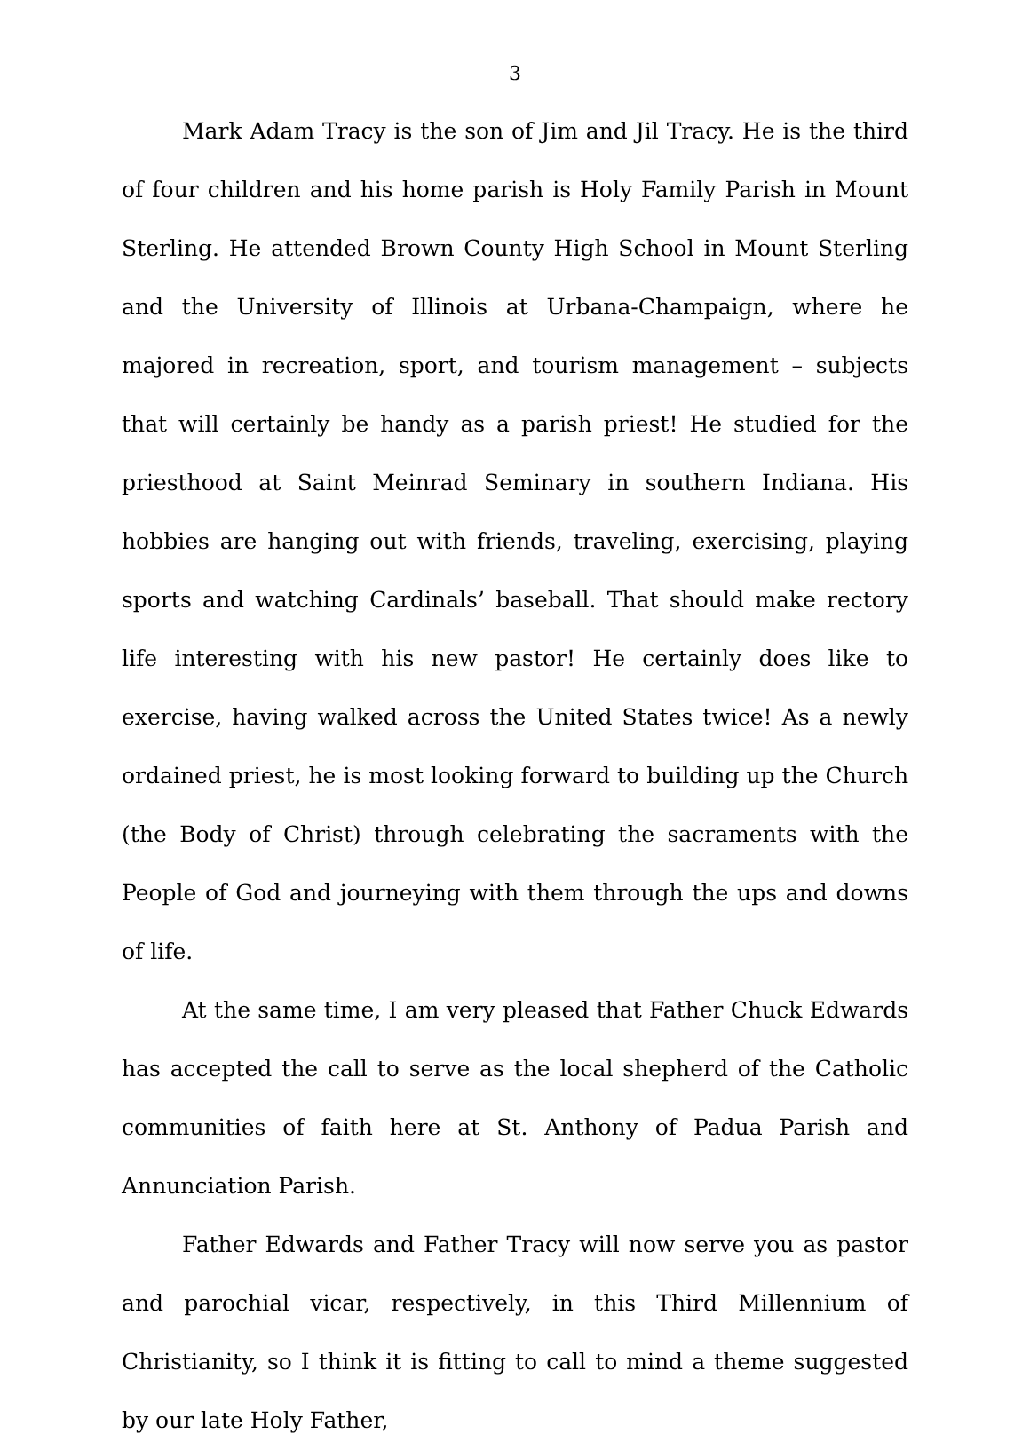3
Mark Adam Tracy is the son of Jim and Jil Tracy. He is the third of four children and his home parish is Holy Family Parish in Mount Sterling. He attended Brown County High School in Mount Sterling and the University of Illinois at Urbana-Champaign, where he majored in recreation, sport, and tourism management – subjects that will certainly be handy as a parish priest! He studied for the priesthood at Saint Meinrad Seminary in southern Indiana. His hobbies are hanging out with friends, traveling, exercising, playing sports and watching Cardinals’ baseball. That should make rectory life interesting with his new pastor! He certainly does like to exercise, having walked across the United States twice! As a newly ordained priest, he is most looking forward to building up the Church (the Body of Christ) through celebrating the sacraments with the People of God and journeying with them through the ups and downs of life.
At the same time, I am very pleased that Father Chuck Edwards has accepted the call to serve as the local shepherd of the Catholic communities of faith here at St. Anthony of Padua Parish and Annunciation Parish.
Father Edwards and Father Tracy will now serve you as pastor and parochial vicar, respectively, in this Third Millennium of Christianity, so I think it is fitting to call to mind a theme suggested by our late Holy Father,